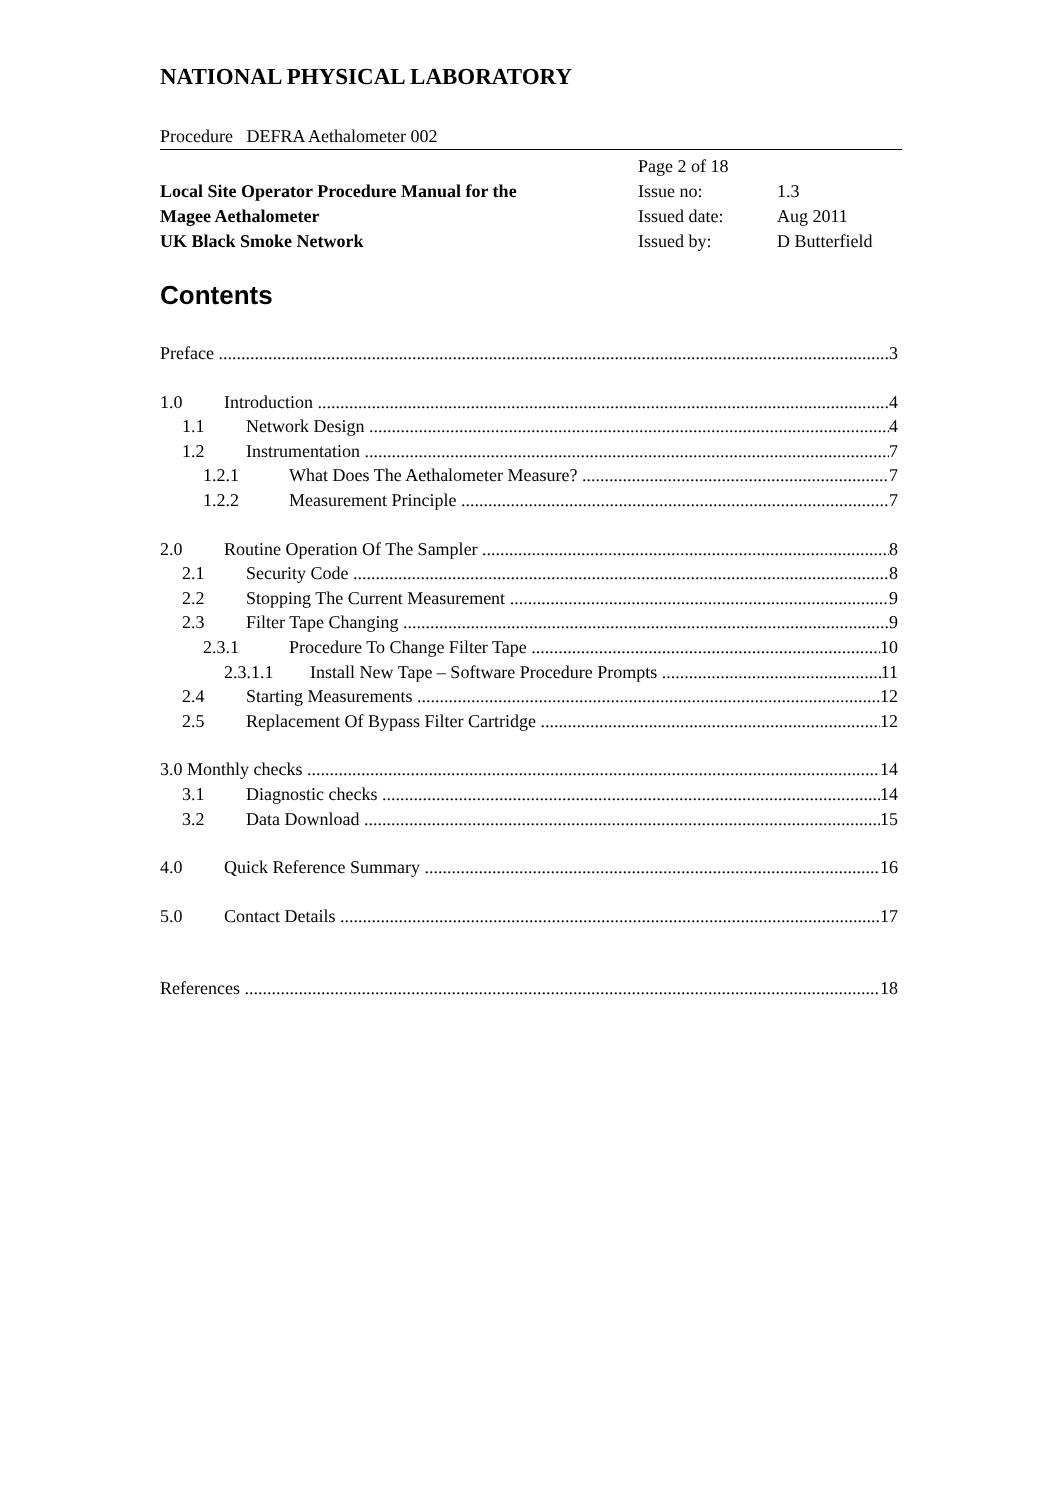NATIONAL PHYSICAL LABORATORY
Procedure DEFRA Aethalometer 002
Local Site Operator Procedure Manual for the
Magee Aethalometer
UK Black Smoke Network
| Page 2 of 18 | |
| Issue no: | 1.3 |
| Issued date: | Aug 2011 |
| Issued by: | D Butterfield |
Contents
Preface 3
1.0 Introduction 4
1.1 Network Design 4
1.2 Instrumentation 7
1.2.1 What Does The Aethalometer Measure? 7
1.2.2 Measurement Principle 7
2.0 Routine Operation Of The Sampler 8
2.1 Security Code 8
2.2 Stopping The Current Measurement 9
2.3 Filter Tape Changing 9
2.3.1 Procedure To Change Filter Tape 10
2.3.1.1 Install New Tape – Software Procedure Prompts 11
2.4 Starting Measurements 12
2.5 Replacement Of Bypass Filter Cartridge 12
3.0 Monthly checks 14
3.1 Diagnostic checks 14
3.2 Data Download 15
4.0 Quick Reference Summary 16
5.0 Contact Details 17
References 18